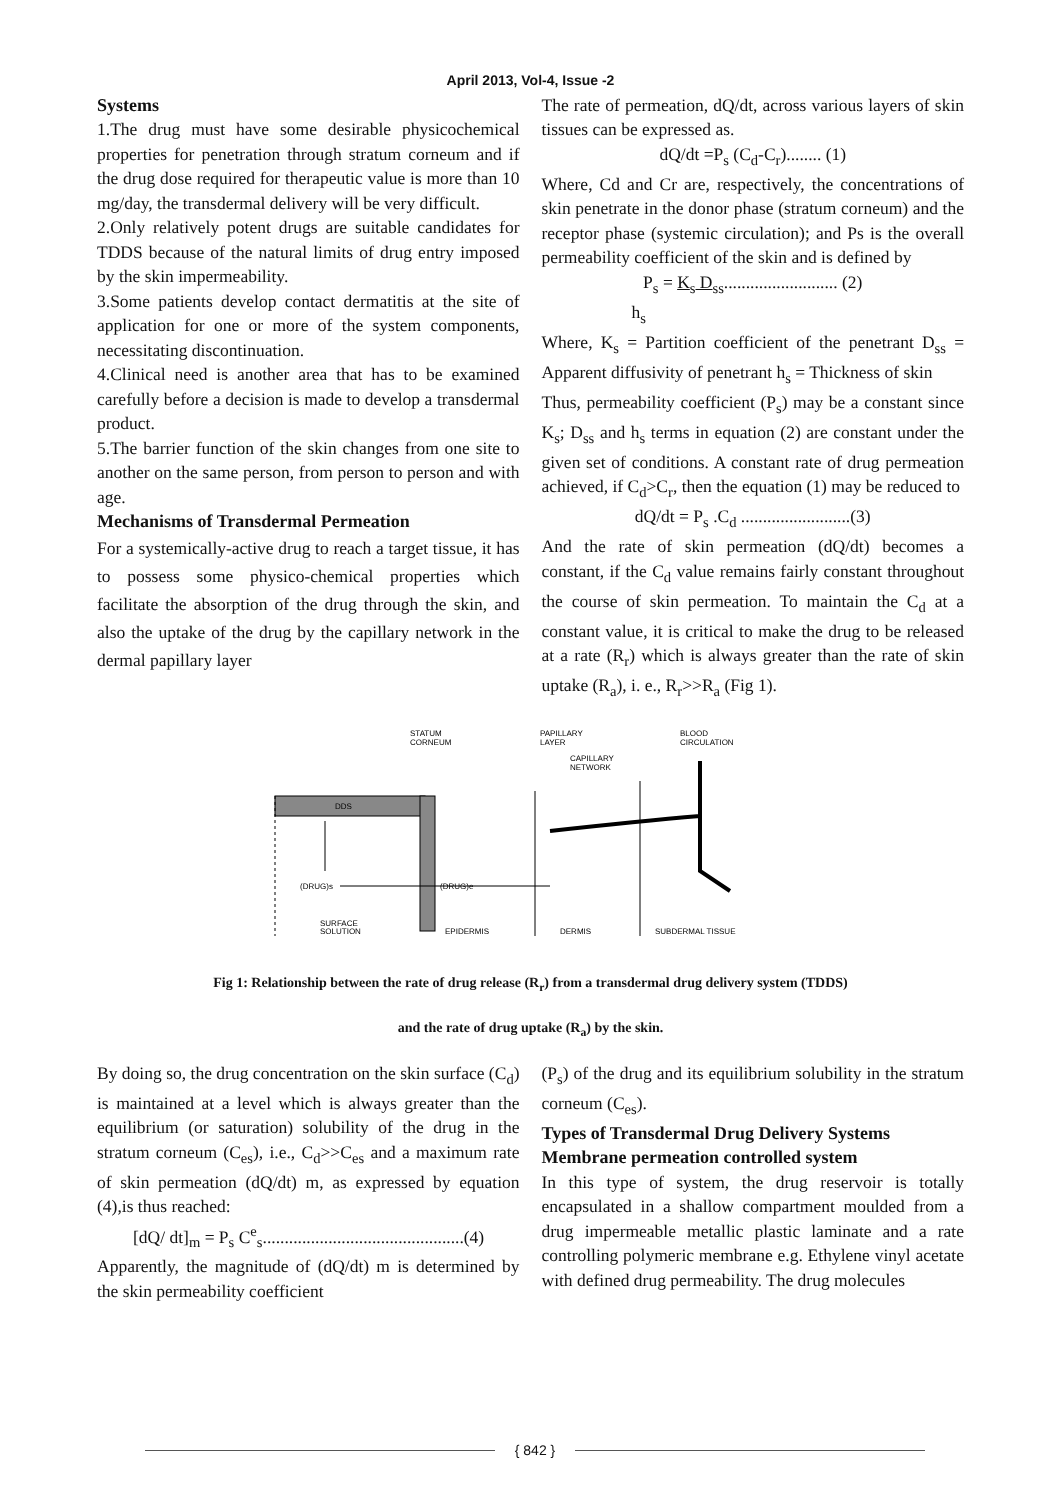April 2013, Vol-4, Issue -2
Systems
1.The drug must have some desirable physicochemical properties for penetration through stratum corneum and if the drug dose required for therapeutic value is more than 10 mg/day, the transdermal delivery will be very difficult.
2.Only relatively potent drugs are suitable candidates for TDDS because of the natural limits of drug entry imposed by the skin impermeability.
3.Some patients develop contact dermatitis at the site of application for one or more of the system components, necessitating discontinuation.
4.Clinical need is another area that has to be examined carefully before a decision is made to develop a transdermal product.
5.The barrier function of the skin changes from one site to another on the same person, from person to person and with age.
Mechanisms of Transdermal Permeation
For a systemically-active drug to reach a target tissue, it has to possess some physico-chemical properties which facilitate the absorption of the drug through the skin, and also the uptake of the drug by the capillary network in the dermal papillary layer
The rate of permeation, dQ/dt, across various layers of skin tissues can be expressed as.
dQ/dt =P<sub>s</sub> (C<sub>d</sub>-C<sub>r</sub>)........ (1)
Where, Cd and Cr are, respectively, the concentrations of skin penetrate in the donor phase (stratum corneum) and the receptor phase (systemic circulation); and Ps is the overall permeability coefficient of the skin and is defined by
P<sub>s</sub> = K<sub>s</sub> D<sub>ss</sub>.......................... (2)
h<sub>s</sub>
Where, K<sub>s</sub> = Partition coefficient of the penetrant D<sub>ss</sub> = Apparent diffusivity of penetrant h<sub>s</sub> = Thickness of skin
Thus, permeability coefficient (P<sub>s</sub>) may be a constant since K<sub>s</sub>; D<sub>ss</sub> and h<sub>s</sub> terms in equation (2) are constant under the given set of conditions. A constant rate of drug permeation achieved, if C<sub>d</sub>>C<sub>r</sub>, then the equation (1) may be reduced to
dQ/dt = P<sub>s</sub> .C<sub>d</sub> .........................(3)
And the rate of skin permeation (dQ/dt) becomes a constant, if the C<sub>d</sub> value remains fairly constant throughout the course of skin permeation. To maintain the C<sub>d</sub> at a constant value, it is critical to make the drug to be released at a rate (R<sub>r</sub>) which is always greater than the rate of skin uptake (R<sub>a</sub>), i. e., R<sub>r</sub>>>R<sub>a</sub> (Fig 1).
STATUM
CORNEUM
PAPILLARY
LAYER
BLOOD
CIRCULATION
CAPILLARY
NETWORK
DDS
(DRUG)s
(DRUG)e
SURFACE
SOLUTION
EPIDERMIS
DERMIS
SUBDERMAL TISSUE
Fig 1: Relationship between the rate of drug release (R<sub>r</sub>) from a transdermal drug delivery system (TDDS)
and the rate of drug uptake (R<sub>a</sub>) by the skin.
By doing so, the drug concentration on the skin surface (C<sub>d</sub>) is maintained at a level which is always greater than the equilibrium (or saturation) solubility of the drug in the stratum corneum (C<sub>es</sub>), i.e., C<sub>d</sub>>>C<sub>es</sub> and a maximum rate of skin permeation (dQ/dt) m, as expressed by equation (4),is thus reached:
[dQ/ dt]<sub>m</sub> = P<sub>s</sub> C<sup>e</sup><sub>s</sub>..............................................(4)
Apparently, the magnitude of (dQ/dt) m is determined by the skin permeability coefficient
(P<sub>s</sub>) of the drug and its equilibrium solubility in the stratum corneum (C<sub>es</sub>).
Types of Transdermal Drug Delivery Systems
Membrane permeation controlled system
In this type of system, the drug reservoir is totally encapsulated in a shallow compartment moulded from a drug impermeable metallic plastic laminate and a rate controlling polymeric membrane e.g. Ethylene vinyl acetate with defined drug permeability. The drug molecules
{ 842 }